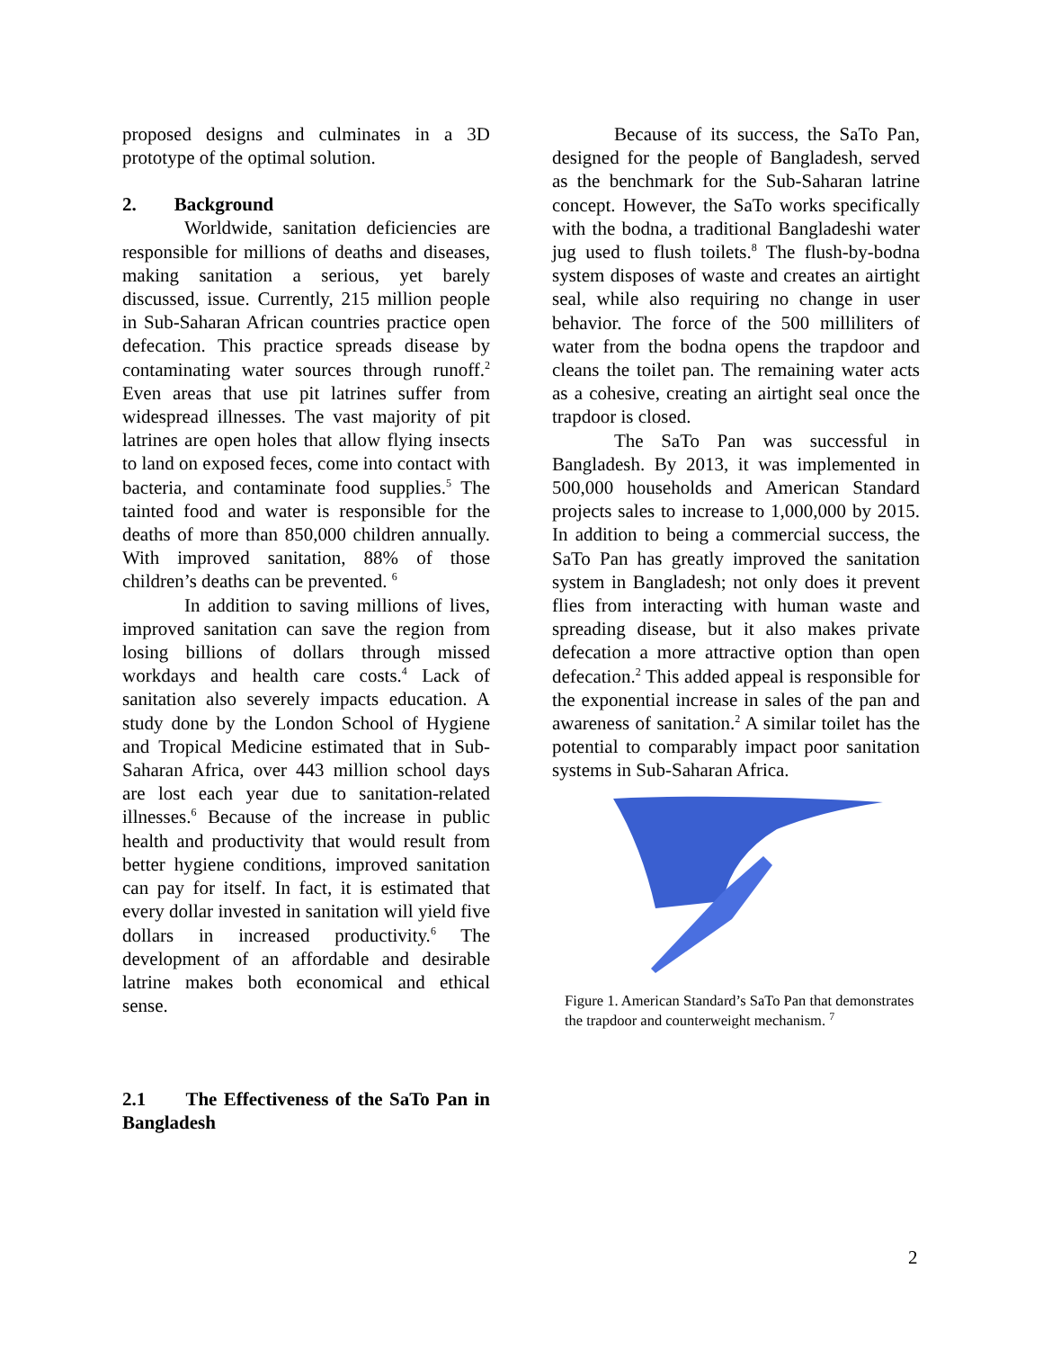proposed designs and culminates in a 3D prototype of the optimal solution.
2. Background
Worldwide, sanitation deficiencies are responsible for millions of deaths and diseases, making sanitation a serious, yet barely discussed, issue. Currently, 215 million people in Sub-Saharan African countries practice open defecation. This practice spreads disease by contaminating water sources through runoff.<sup>2</sup> Even areas that use pit latrines suffer from widespread illnesses. The vast majority of pit latrines are open holes that allow flying insects to land on exposed feces, come into contact with bacteria, and contaminate food supplies.<sup>5</sup> The tainted food and water is responsible for the deaths of more than 850,000 children annually. With improved sanitation, 88% of those children’s deaths can be prevented. <sup>6</sup>
In addition to saving millions of lives, improved sanitation can save the region from losing billions of dollars through missed workdays and health care costs.<sup>4</sup> Lack of sanitation also severely impacts education. A study done by the London School of Hygiene and Tropical Medicine estimated that in Sub-Saharan Africa, over 443 million school days are lost each year due to sanitation-related illnesses.<sup>6</sup> Because of the increase in public health and productivity that would result from better hygiene conditions, improved sanitation can pay for itself. In fact, it is estimated that every dollar invested in sanitation will yield five dollars in increased productivity.<sup>6</sup> The development of an affordable and desirable latrine makes both economical and ethical sense.
2.1 The Effectiveness of the SaTo Pan in Bangladesh
Because of its success, the SaTo Pan, designed for the people of Bangladesh, served as the benchmark for the Sub-Saharan latrine concept. However, the SaTo works specifically with the bodna, a traditional Bangladeshi water jug used to flush toilets.<sup>8</sup> The flush-by-bodna system disposes of waste and creates an airtight seal, while also requiring no change in user behavior. The force of the 500 milliliters of water from the bodna opens the trapdoor and cleans the toilet pan. The remaining water acts as a cohesive, creating an airtight seal once the trapdoor is closed.
The SaTo Pan was successful in Bangladesh. By 2013, it was implemented in 500,000 households and American Standard projects sales to increase to 1,000,000 by 2015. In addition to being a commercial success, the SaTo Pan has greatly improved the sanitation system in Bangladesh; not only does it prevent flies from interacting with human waste and spreading disease, but it also makes private defecation a more attractive option than open defecation.<sup>2</sup> This added appeal is responsible for the exponential increase in sales of the pan and awareness of sanitation.<sup>2</sup> A similar toilet has the potential to comparably impact poor sanitation systems in Sub-Saharan Africa.
Figure 1. American Standard’s SaTo Pan that demonstrates the trapdoor and counterweight mechanism. <sup>7</sup>
2